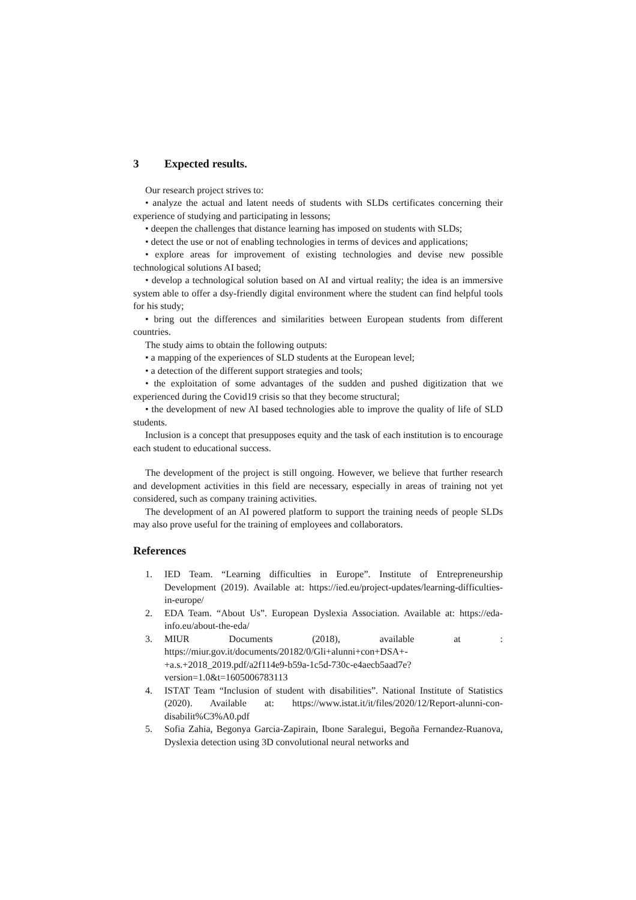3 Expected results.
Our research project strives to:
• analyze the actual and latent needs of students with SLDs certificates concerning their experience of studying and participating in lessons;
• deepen the challenges that distance learning has imposed on students with SLDs;
• detect the use or not of enabling technologies in terms of devices and applications;
• explore areas for improvement of existing technologies and devise new possible technological solutions AI based;
• develop a technological solution based on AI and virtual reality; the idea is an immersive system able to offer a dsy-friendly digital environment where the student can find helpful tools for his study;
• bring out the differences and similarities between European students from different countries.
The study aims to obtain the following outputs:
• a mapping of the experiences of SLD students at the European level;
• a detection of the different support strategies and tools;
• the exploitation of some advantages of the sudden and pushed digitization that we experienced during the Covid19 crisis so that they become structural;
• the development of new AI based technologies able to improve the quality of life of SLD students.
Inclusion is a concept that presupposes equity and the task of each institution is to encourage each student to educational success.
The development of the project is still ongoing. However, we believe that further research and development activities in this field are necessary, especially in areas of training not yet considered, such as company training activities.
The development of an AI powered platform to support the training needs of people SLDs may also prove useful for the training of employees and collaborators.
References
1. IED Team. “Learning difficulties in Europe”. Institute of Entrepreneurship Development (2019). Available at: https://ied.eu/project-updates/learning-difficulties-in-europe/
2. EDA Team. “About Us”. European Dyslexia Association. Available at: https://eda-info.eu/about-the-eda/
3. MIUR Documents (2018), available at : https://miur.gov.it/documents/20182/0/Gli+alunni+con+DSA+-+a.s.+2018_2019.pdf/a2f114e9-b59a-1c5d-730c-e4aecb5aad7e?version=1.0&t=1605006783113
4. ISTAT Team “Inclusion of student with disabilities”. National Institute of Statistics (2020). Available at: https://www.istat.it/it/files/2020/12/Report-alunni-con-disabilit%C3%A0.pdf
5. Sofia Zahia, Begonya Garcia-Zapirain, Ibone Saralegui, Begoña Fernandez-Ruanova, Dyslexia detection using 3D convolutional neural networks and